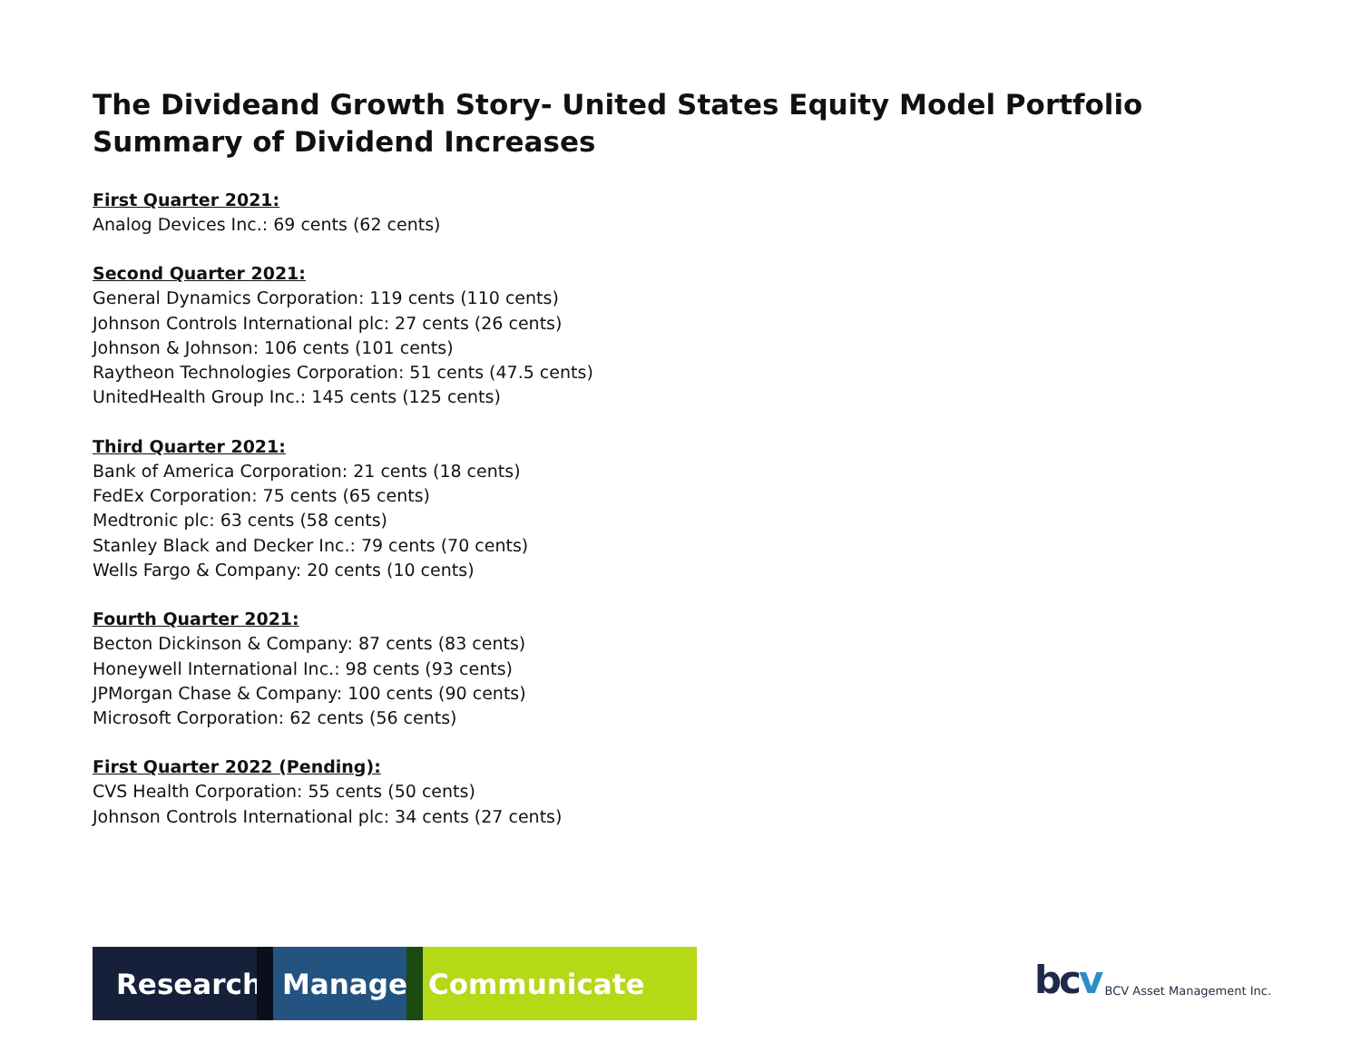The Divideand Growth Story- United States Equity Model Portfolio
Summary of Dividend Increases
First Quarter 2021:
Analog Devices Inc.: 69 cents (62 cents)
Second Quarter 2021:
General Dynamics Corporation: 119 cents (110 cents)
Johnson Controls International plc: 27 cents (26 cents)
Johnson & Johnson: 106 cents (101 cents)
Raytheon Technologies Corporation: 51 cents (47.5 cents)
UnitedHealth Group Inc.: 145 cents (125 cents)
Third Quarter 2021:
Bank of America Corporation: 21 cents (18 cents)
FedEx Corporation: 75 cents (65 cents)
Medtronic plc: 63 cents (58 cents)
Stanley Black and Decker Inc.: 79 cents (70 cents)
Wells Fargo & Company: 20 cents (10 cents)
Fourth Quarter 2021:
Becton Dickinson & Company: 87 cents (83 cents)
Honeywell International Inc.: 98 cents (93 cents)
JPMorgan Chase & Company: 100 cents (90 cents)
Microsoft Corporation: 62 cents (56 cents)
First Quarter 2022 (Pending):
CVS Health Corporation: 55 cents (50 cents)
Johnson Controls International plc: 34 cents (27 cents)
Research. Manage. Communicate
bcv BCV Asset Management Inc.